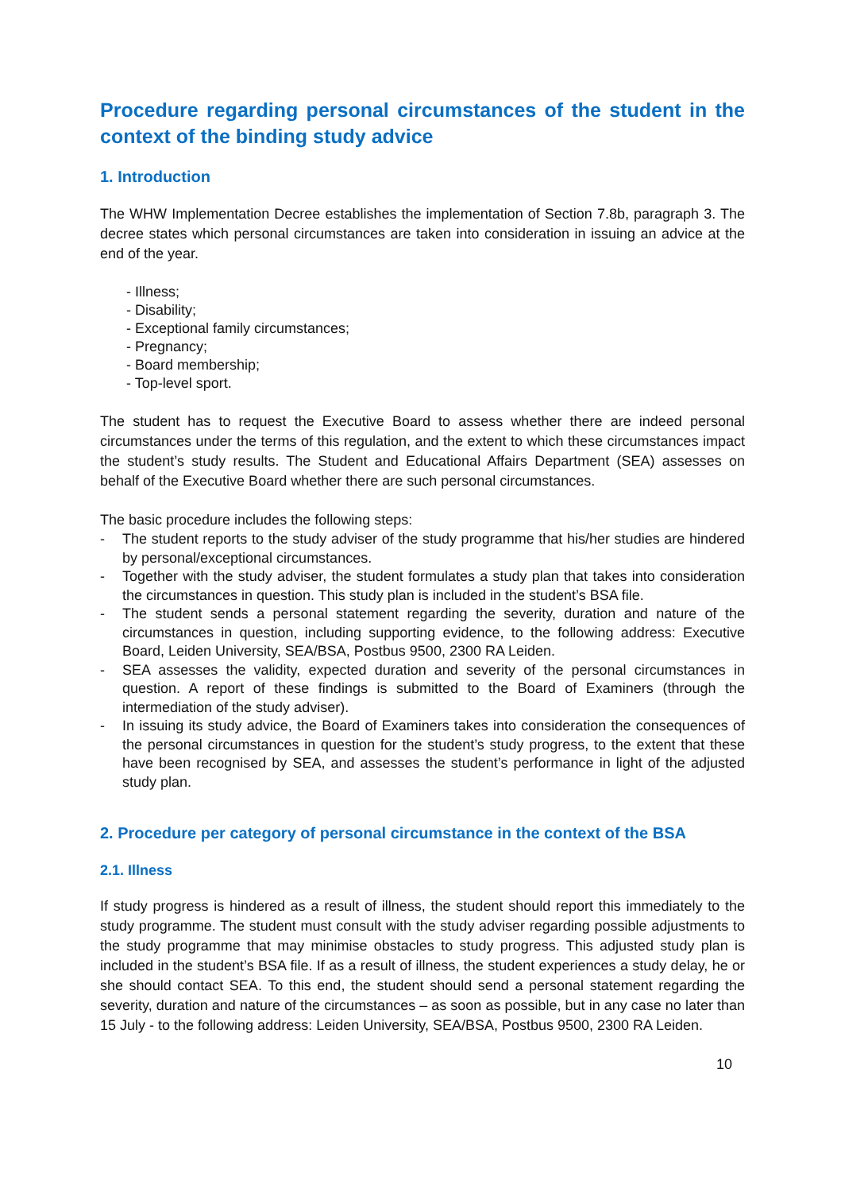Procedure regarding personal circumstances of the student in the context of the binding study advice
1. Introduction
The WHW Implementation Decree establishes the implementation of Section 7.8b, paragraph 3. The decree states which personal circumstances are taken into consideration in issuing an advice at the end of the year.
- Illness;
- Disability;
- Exceptional family circumstances;
- Pregnancy;
- Board membership;
- Top-level sport.
The student has to request the Executive Board to assess whether there are indeed personal circumstances under the terms of this regulation, and the extent to which these circumstances impact the student’s study results. The Student and Educational Affairs Department (SEA) assesses on behalf of the Executive Board whether there are such personal circumstances.
The basic procedure includes the following steps:
- The student reports to the study adviser of the study programme that his/her studies are hindered by personal/exceptional circumstances.
- Together with the study adviser, the student formulates a study plan that takes into consideration the circumstances in question. This study plan is included in the student’s BSA file.
- The student sends a personal statement regarding the severity, duration and nature of the circumstances in question, including supporting evidence, to the following address: Executive Board, Leiden University, SEA/BSA, Postbus 9500, 2300 RA Leiden.
- SEA assesses the validity, expected duration and severity of the personal circumstances in question. A report of these findings is submitted to the Board of Examiners (through the intermediation of the study adviser).
- In issuing its study advice, the Board of Examiners takes into consideration the consequences of the personal circumstances in question for the student’s study progress, to the extent that these have been recognised by SEA, and assesses the student’s performance in light of the adjusted study plan.
2. Procedure per category of personal circumstance in the context of the BSA
2.1. Illness
If study progress is hindered as a result of illness, the student should report this immediately to the study programme. The student must consult with the study adviser regarding possible adjustments to the study programme that may minimise obstacles to study progress. This adjusted study plan is included in the student’s BSA file. If as a result of illness, the student experiences a study delay, he or she should contact SEA. To this end, the student should send a personal statement regarding the severity, duration and nature of the circumstances – as soon as possible, but in any case no later than 15 July - to the following address: Leiden University, SEA/BSA, Postbus 9500, 2300 RA Leiden.
10